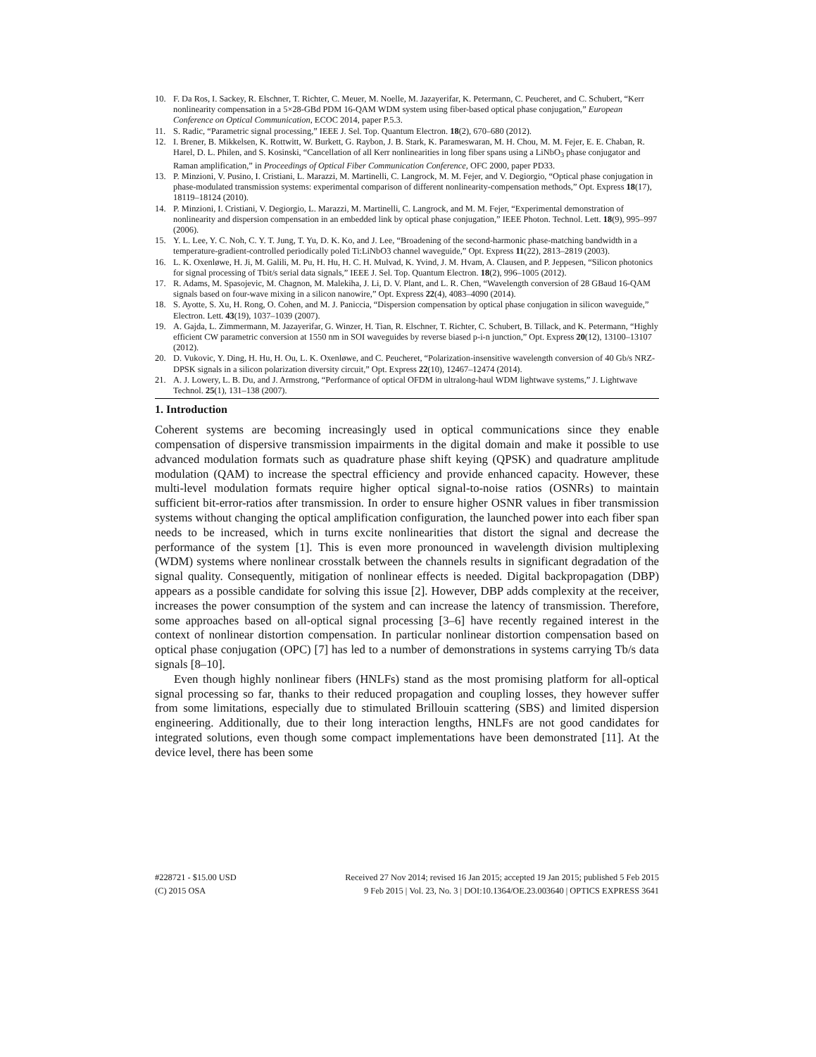10. F. Da Ros, I. Sackey, R. Elschner, T. Richter, C. Meuer, M. Noelle, M. Jazayerifar, K. Petermann, C. Peucheret, and C. Schubert, “Kerr nonlinearity compensation in a 5×28-GBd PDM 16-QAM WDM system using fiber-based optical phase conjugation,” European Conference on Optical Communication, ECOC 2014, paper P.5.3.
11. S. Radic, “Parametric signal processing,” IEEE J. Sel. Top. Quantum Electron. 18(2), 670–680 (2012).
12. I. Brener, B. Mikkelsen, K. Rottwitt, W. Burkett, G. Raybon, J. B. Stark, K. Parameswaran, M. H. Chou, M. M. Fejer, E. E. Chaban, R. Harel, D. L. Philen, and S. Kosinski, “Cancellation of all Kerr nonlinearities in long fiber spans using a LiNbO<sub>3</sub> phase conjugator and Raman amplification,” in Proceedings of Optical Fiber Communication Conference, OFC 2000, paper PD33.
13. P. Minzioni, V. Pusino, I. Cristiani, L. Marazzi, M. Martinelli, C. Langrock, M. M. Fejer, and V. Degiorgio, “Optical phase conjugation in phase-modulated transmission systems: experimental comparison of different nonlinearity-compensation methods,” Opt. Express 18(17), 18119–18124 (2010).
14. P. Minzioni, I. Cristiani, V. Degiorgio, L. Marazzi, M. Martinelli, C. Langrock, and M. M. Fejer, “Experimental demonstration of nonlinearity and dispersion compensation in an embedded link by optical phase conjugation,” IEEE Photon. Technol. Lett. 18(9), 995–997 (2006).
15. Y. L. Lee, Y. C. Noh, C. Y. T. Jung, T. Yu, D. K. Ko, and J. Lee, “Broadening of the second-harmonic phase-matching bandwidth in a temperature-gradient-controlled periodically poled Ti:LiNbO3 channel waveguide,” Opt. Express 11(22), 2813–2819 (2003).
16. L. K. Oxenløwe, H. Ji, M. Galili, M. Pu, H. Hu, H. C. H. Mulvad, K. Yvind, J. M. Hvam, A. Clausen, and P. Jeppesen, “Silicon photonics for signal processing of Tbit/s serial data signals,” IEEE J. Sel. Top. Quantum Electron. 18(2), 996–1005 (2012).
17. R. Adams, M. Spasojevic, M. Chagnon, M. Malekiha, J. Li, D. V. Plant, and L. R. Chen, “Wavelength conversion of 28 GBaud 16-QAM signals based on four-wave mixing in a silicon nanowire,” Opt. Express 22(4), 4083–4090 (2014).
18. S. Ayotte, S. Xu, H. Rong, O. Cohen, and M. J. Paniccia, “Dispersion compensation by optical phase conjugation in silicon waveguide,” Electron. Lett. 43(19), 1037–1039 (2007).
19. A. Gajda, L. Zimmermann, M. Jazayerifar, G. Winzer, H. Tian, R. Elschner, T. Richter, C. Schubert, B. Tillack, and K. Petermann, “Highly efficient CW parametric conversion at 1550 nm in SOI waveguides by reverse biased p-i-n junction,” Opt. Express 20(12), 13100–13107 (2012).
20. D. Vukovic, Y. Ding, H. Hu, H. Ou, L. K. Oxenløwe, and C. Peucheret, “Polarization-insensitive wavelength conversion of 40 Gb/s NRZ-DPSK signals in a silicon polarization diversity circuit,” Opt. Express 22(10), 12467–12474 (2014).
21. A. J. Lowery, L. B. Du, and J. Armstrong, “Performance of optical OFDM in ultralong-haul WDM lightwave systems,” J. Lightwave Technol. 25(1), 131–138 (2007).
1. Introduction
Coherent systems are becoming increasingly used in optical communications since they enable compensation of dispersive transmission impairments in the digital domain and make it possible to use advanced modulation formats such as quadrature phase shift keying (QPSK) and quadrature amplitude modulation (QAM) to increase the spectral efficiency and provide enhanced capacity. However, these multi-level modulation formats require higher optical signal-to-noise ratios (OSNRs) to maintain sufficient bit-error-ratios after transmission. In order to ensure higher OSNR values in fiber transmission systems without changing the optical amplification configuration, the launched power into each fiber span needs to be increased, which in turns excite nonlinearities that distort the signal and decrease the performance of the system [1]. This is even more pronounced in wavelength division multiplexing (WDM) systems where nonlinear crosstalk between the channels results in significant degradation of the signal quality. Consequently, mitigation of nonlinear effects is needed. Digital backpropagation (DBP) appears as a possible candidate for solving this issue [2]. However, DBP adds complexity at the receiver, increases the power consumption of the system and can increase the latency of transmission. Therefore, some approaches based on all-optical signal processing [3–6] have recently regained interest in the context of nonlinear distortion compensation. In particular nonlinear distortion compensation based on optical phase conjugation (OPC) [7] has led to a number of demonstrations in systems carrying Tb/s data signals [8–10].
Even though highly nonlinear fibers (HNLFs) stand as the most promising platform for all-optical signal processing so far, thanks to their reduced propagation and coupling losses, they however suffer from some limitations, especially due to stimulated Brillouin scattering (SBS) and limited dispersion engineering. Additionally, due to their long interaction lengths, HNLFs are not good candidates for integrated solutions, even though some compact implementations have been demonstrated [11]. At the device level, there has been some
#228721 - $15.00 USD Received 27 Nov 2014; revised 16 Jan 2015; accepted 19 Jan 2015; published 5 Feb 2015
(C) 2015 OSA 9 Feb 2015 | Vol. 23, No. 3 | DOI:10.1364/OE.23.003640 | OPTICS EXPRESS 3641